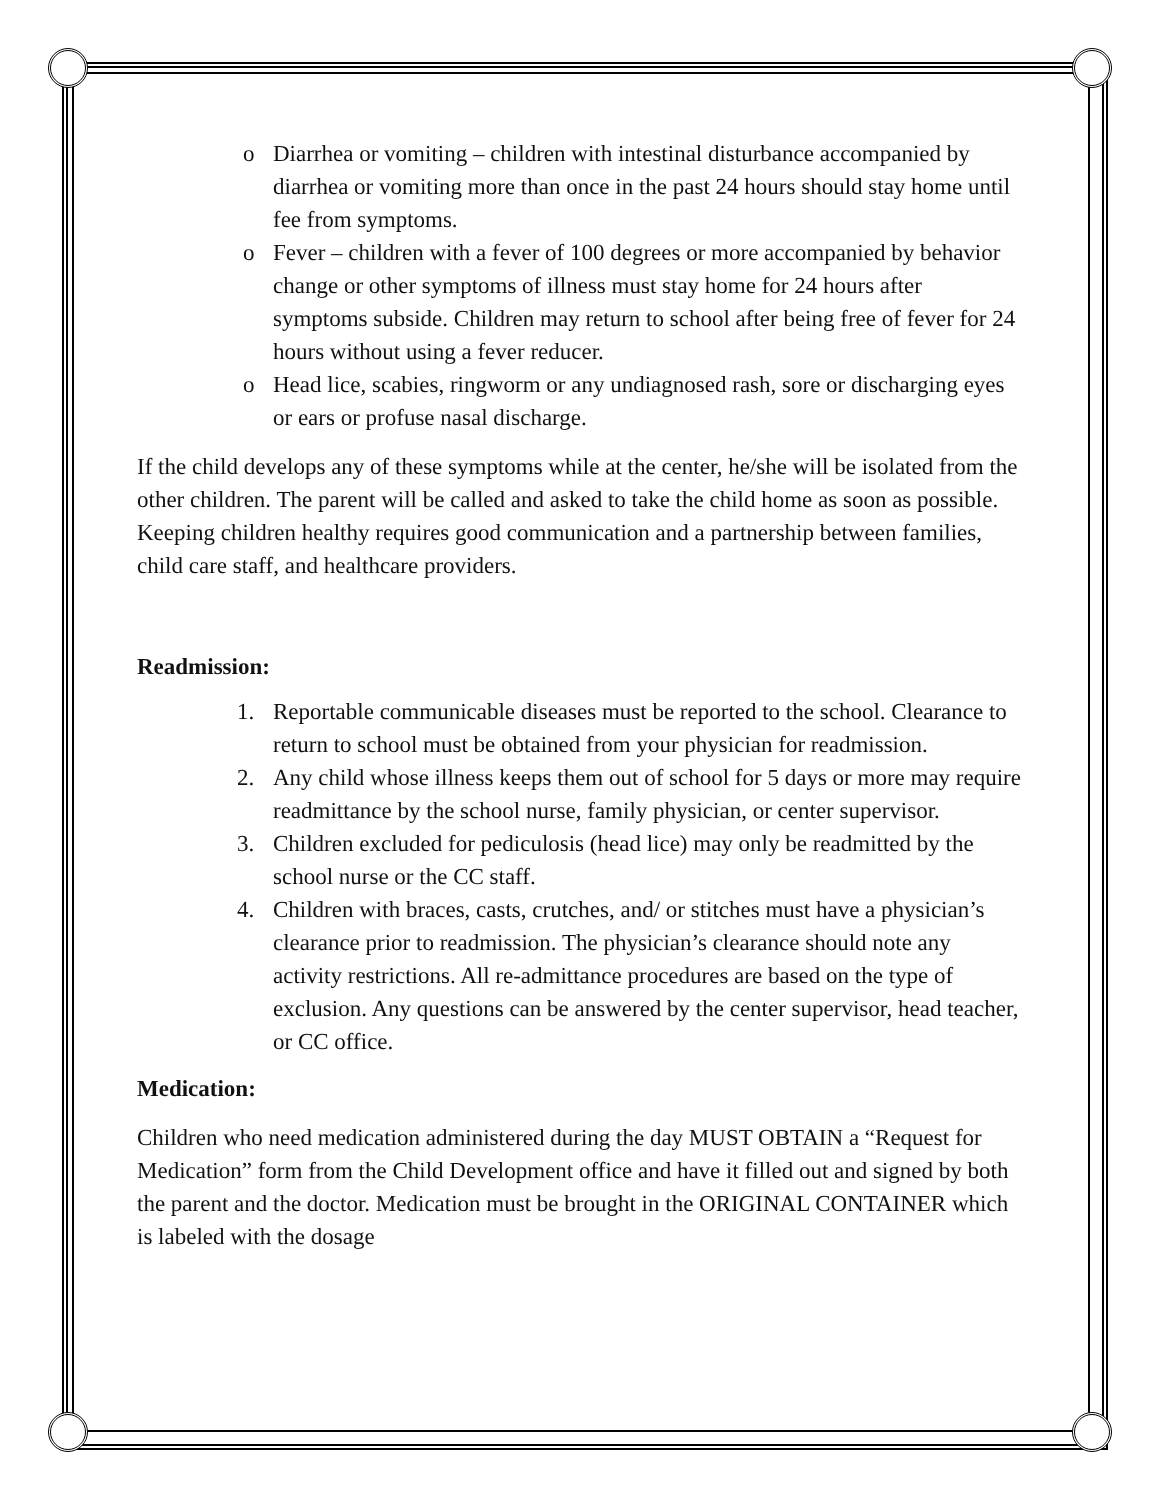o Diarrhea or vomiting – children with intestinal disturbance accompanied by diarrhea or vomiting more than once in the past 24 hours should stay home until fee from symptoms.
o Fever – children with a fever of 100 degrees or more accompanied by behavior change or other symptoms of illness must stay home for 24 hours after symptoms subside. Children may return to school after being free of fever for 24 hours without using a fever reducer.
o Head lice, scabies, ringworm or any undiagnosed rash, sore or discharging eyes or ears or profuse nasal discharge.
If the child develops any of these symptoms while at the center, he/she will be isolated from the other children. The parent will be called and asked to take the child home as soon as possible. Keeping children healthy requires good communication and a partnership between families, child care staff, and healthcare providers.
Readmission:
1. Reportable communicable diseases must be reported to the school. Clearance to return to school must be obtained from your physician for readmission.
2. Any child whose illness keeps them out of school for 5 days or more may require readmittance by the school nurse, family physician, or center supervisor.
3. Children excluded for pediculosis (head lice) may only be readmitted by the school nurse or the CC staff.
4. Children with braces, casts, crutches, and/ or stitches must have a physician’s clearance prior to readmission. The physician’s clearance should note any activity restrictions. All re-admittance procedures are based on the type of exclusion. Any questions can be answered by the center supervisor, head teacher, or CC office.
Medication:
Children who need medication administered during the day MUST OBTAIN a “Request for Medication” form from the Child Development office and have it filled out and signed by both the parent and the doctor. Medication must be brought in the ORIGINAL CONTAINER which is labeled with the dosage